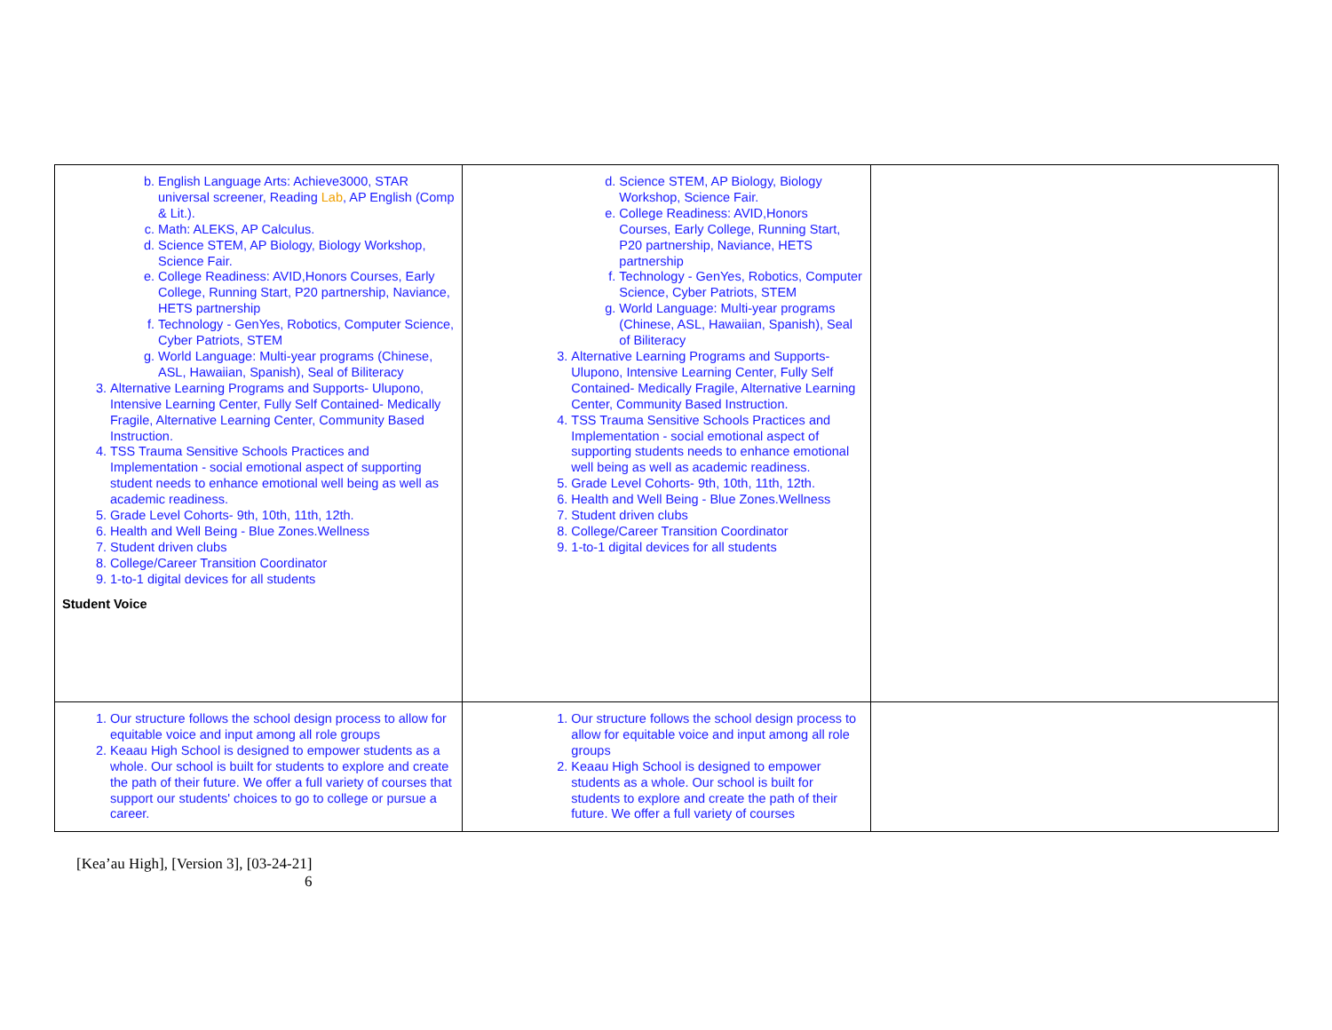| b. English Language Arts: Achieve3000, STAR universal screener, Reading Lab , AP English (Comp & Lit.). c. Math: ALEKS, AP Calculus. d. Science STEM, AP Biology, Biology Workshop, Science Fair. e. College Readiness: AVID,Honors Courses, Early College, Running Start, P20 partnership, Naviance, HETS partnership f. Technology - GenYes, Robotics, Computer Science, Cyber Patriots, STEM g. World Language: Multi-year programs (Chinese, ASL, Hawaiian, Spanish), Seal of Biliteracy 3. Alternative Learning Programs and Supports- Ulupono, Intensive Learning Center, Fully Self Contained- Medically Fragile, Alternative Learning Center, Community Based Instruction. 4. TSS Trauma Sensitive Schools Practices and Implementation - social emotional aspect of supporting student needs to enhance emotional well being as well as academic readiness. 5. Grade Level Cohorts- 9th, 10th, 11th, 12th. 6. Health and Well Being - Blue Zones.Wellness 7. Student driven clubs 8. College/Career Transition Coordinator 9. 1-to-1 digital devices for all students Student Voice | d. Science STEM, AP Biology, Biology Workshop, Science Fair. e. College Readiness: AVID,Honors Courses, Early College, Running Start, P20 partnership, Naviance, HETS partnership f. Technology - GenYes, Robotics, Computer Science, Cyber Patriots, STEM g. World Language: Multi-year programs (Chinese, ASL, Hawaiian, Spanish), Seal of Biliteracy 3. Alternative Learning Programs and Supports- Ulupono, Intensive Learning Center, Fully Self Contained- Medically Fragile, Alternative Learning Center, Community Based Instruction. 4. TSS Trauma Sensitive Schools Practices and Implementation - social emotional aspect of supporting students needs to enhance emotional well being as well as academic readiness. 5. Grade Level Cohorts- 9th, 10th, 11th, 12th. 6. Health and Well Being - Blue Zones.Wellness 7. Student driven clubs 8. College/Career Transition Coordinator 9. 1-to-1 digital devices for all students | |
| 1. Our structure follows the school design process to allow for equitable voice and input among all role groups 2. Keaau High School is designed to empower students as a whole. Our school is built for students to explore and create the path of their future. We offer a full variety of courses that support our students' choices to go to college or pursue a career. | 1. Our structure follows the school design process to allow for equitable voice and input among all role groups 2. Keaau High School is designed to empower students as a whole. Our school is built for students to explore and create the path of their future. We offer a full variety of courses | |
[Kea’au High], [Version 3], [03-24-21]
6